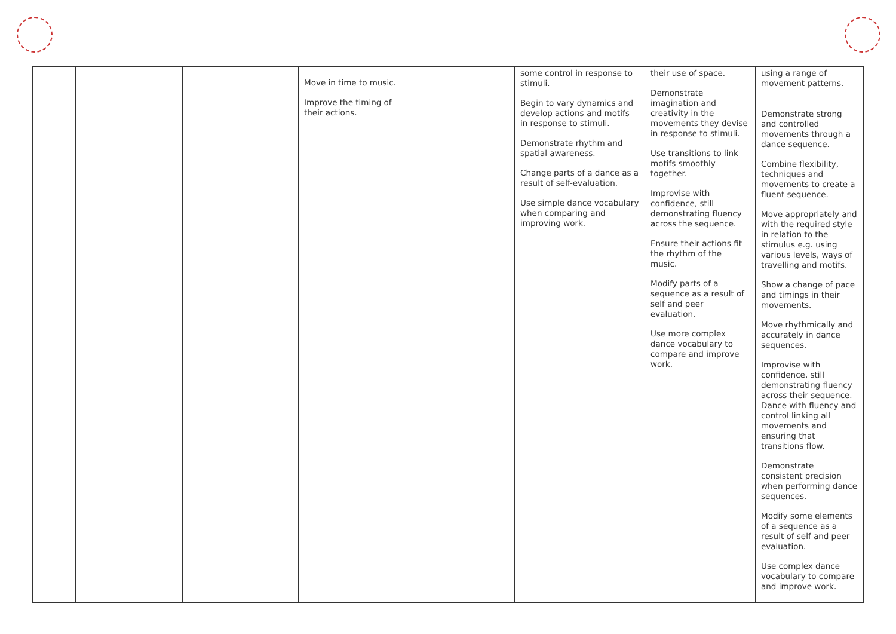| | | | Move in time to music. Improve the timing of their actions. | | some control in response to stimuli. Begin to vary dynamics and develop actions and motifs in response to stimuli. Demonstrate rhythm and spatial awareness. Change parts of a dance as a result of self-evaluation. Use simple dance vocabulary when comparing and improving work. | their use of space. Demonstrate imagination and creativity in the movements they devise in response to stimuli. Use transitions to link motifs smoothly together. Improvise with confidence, still demonstrating fluency across the sequence. Ensure their actions fit the rhythm of the music. Modify parts of a sequence as a result of self and peer evaluation. Use more complex dance vocabulary to compare and improve work. | using a range of movement patterns. Demonstrate strong and controlled movements through a dance sequence. Combine flexibility, techniques and movements to create a fluent sequence. Move appropriately and with the required style in relation to the stimulus e.g. using various levels, ways of travelling and motifs. Show a change of pace and timings in their movements. Move rhythmically and accurately in dance sequences. Improvise with confidence, still demonstrating fluency across their sequence. Dance with fluency and control linking all movements and ensuring that transitions flow. Demonstrate consistent precision when performing dance sequences. Modify some elements of a sequence as a result of self and peer evaluation. Use complex dance vocabulary to compare and improve work. |